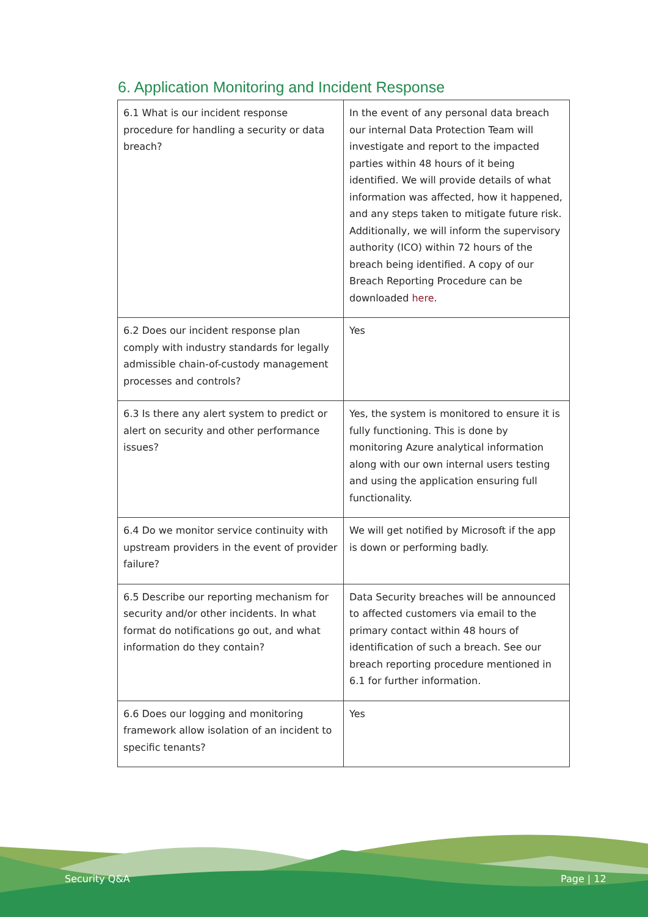6. Application Monitoring and Incident Response
| 6.1 What is our incident response procedure for handling a security or data breach? | In the event of any personal data breach our internal Data Protection Team will investigate and report to the impacted parties within 48 hours of it being identified. We will provide details of what information was affected, how it happened, and any steps taken to mitigate future risk. Additionally, we will inform the supervisory authority (ICO) within 72 hours of the breach being identified. A copy of our Breach Reporting Procedure can be downloaded here . |
| 6.2 Does our incident response plan comply with industry standards for legally admissible chain-of-custody management processes and controls? | Yes |
| 6.3 Is there any alert system to predict or alert on security and other performance issues? | Yes, the system is monitored to ensure it is fully functioning. This is done by monitoring Azure analytical information along with our own internal users testing and using the application ensuring full functionality. |
| 6.4 Do we monitor service continuity with upstream providers in the event of provider failure? | We will get notified by Microsoft if the app is down or performing badly. |
| 6.5 Describe our reporting mechanism for security and/or other incidents. In what format do notifications go out, and what information do they contain? | Data Security breaches will be announced to affected customers via email to the primary contact within 48 hours of identification of such a breach. See our breach reporting procedure mentioned in 6.1 for further information. |
| 6.6 Does our logging and monitoring framework allow isolation of an incident to specific tenants? | Yes |
Security Q&A Page | 12